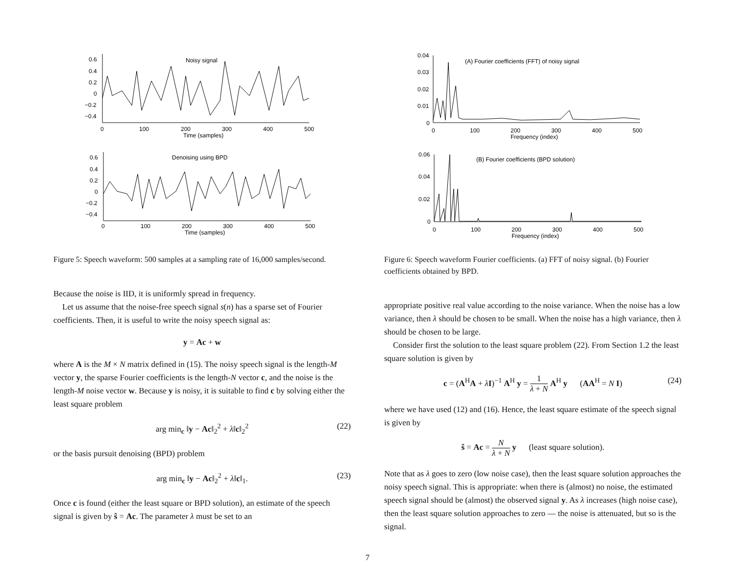Noisy signal
0.6
0.4
0.2
0
−0.2
−0.4
0
100
200
300
400
500
Time (samples)
Denoising using BPD
0.6
0.4
0.2
0
−0.2
−0.4
0
100
200
300
400
500
Time (samples)
Figure 5: Speech waveform: 500 samples at a sampling rate of 16,000 samples/second.
Because the noise is IID, it is uniformly spread in frequency.
Let us assume that the noise-free speech signal s(n) has a sparse set of Fourier coefficients. Then, it is useful to write the noisy speech signal as:
y = Ac + w
where A is the M × N matrix defined in (15). The noisy speech signal is the length-M vector y, the sparse Fourier coefficients is the length-N vector c, and the noise is the length-M noise vector w. Because y is noisy, it is suitable to find c by solving either the least square problem
arg min<sub>c</sub> ‖y − Ac‖<sub>2</sub><sup>2</sup> + λ‖c‖<sub>2</sub><sup>2</sup> (22)
or the basis pursuit denoising (BPD) problem
arg min<sub>c</sub> ‖y − Ac‖<sub>2</sub><sup>2</sup> + λ‖c‖<sub>1</sub>. (23)
Once c is found (either the least square or BPD solution), an estimate of the speech signal is given by ŝ = Ac. The parameter λ must be set to an
(A) Fourier coefficients (FFT) of noisy signal
0.04
0.03
0.02
0.01
0
0
100
200
300
400
500
Frequency (index)
(B) Fourier coefficients (BPD solution)
0.06
0.04
0.02
0
0
100
200
300
400
500
Frequency (index)
Figure 6: Speech waveform Fourier coefficients. (a) FFT of noisy signal. (b) Fourier coefficients obtained by BPD.
appropriate positive real value according to the noise variance. When the noise has a low variance, then λ should be chosen to be small. When the noise has a high variance, then λ should be chosen to be large.
Consider first the solution to the least square problem (22). From Section 1.2 the least square solution is given by
c = (A<sup>H</sup>A + λI)<sup>−1</sup> A<sup>H</sup> y = 1 λ + N A<sup>H</sup> y (AA<sup>H</sup> = N I) (24)
where we have used (12) and (16). Hence, the least square estimate of the speech signal is given by
ŝ = Ac = N λ + N y (least square solution).
Note that as λ goes to zero (low noise case), then the least square solution approaches the noisy speech signal. This is appropriate: when there is (almost) no noise, the estimated speech signal should be (almost) the observed signal y. As λ increases (high noise case), then the least square solution approaches to zero — the noise is attenuated, but so is the signal.
7